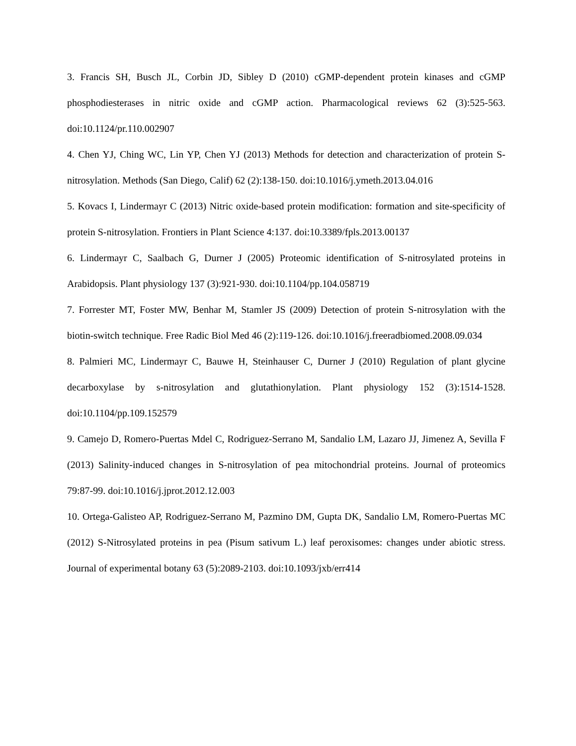3. Francis SH, Busch JL, Corbin JD, Sibley D (2010) cGMP-dependent protein kinases and cGMP phosphodiesterases in nitric oxide and cGMP action. Pharmacological reviews 62 (3):525-563. doi:10.1124/pr.110.002907
4. Chen YJ, Ching WC, Lin YP, Chen YJ (2013) Methods for detection and characterization of protein S-nitrosylation. Methods (San Diego, Calif) 62 (2):138-150. doi:10.1016/j.ymeth.2013.04.016
5. Kovacs I, Lindermayr C (2013) Nitric oxide-based protein modification: formation and site-specificity of protein S-nitrosylation. Frontiers in Plant Science 4:137. doi:10.3389/fpls.2013.00137
6. Lindermayr C, Saalbach G, Durner J (2005) Proteomic identification of S-nitrosylated proteins in Arabidopsis. Plant physiology 137 (3):921-930. doi:10.1104/pp.104.058719
7. Forrester MT, Foster MW, Benhar M, Stamler JS (2009) Detection of protein S-nitrosylation with the biotin-switch technique. Free Radic Biol Med 46 (2):119-126. doi:10.1016/j.freeradbiomed.2008.09.034
8. Palmieri MC, Lindermayr C, Bauwe H, Steinhauser C, Durner J (2010) Regulation of plant glycine decarboxylase by s-nitrosylation and glutathionylation. Plant physiology 152 (3):1514-1528. doi:10.1104/pp.109.152579
9. Camejo D, Romero-Puertas Mdel C, Rodriguez-Serrano M, Sandalio LM, Lazaro JJ, Jimenez A, Sevilla F (2013) Salinity-induced changes in S-nitrosylation of pea mitochondrial proteins. Journal of proteomics 79:87-99. doi:10.1016/j.jprot.2012.12.003
10. Ortega-Galisteo AP, Rodriguez-Serrano M, Pazmino DM, Gupta DK, Sandalio LM, Romero-Puertas MC (2012) S-Nitrosylated proteins in pea (Pisum sativum L.) leaf peroxisomes: changes under abiotic stress. Journal of experimental botany 63 (5):2089-2103. doi:10.1093/jxb/err414